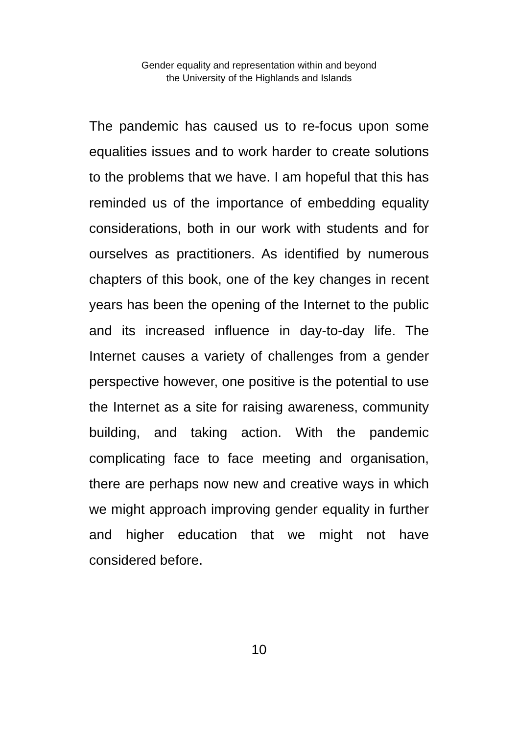Gender equality and representation within and beyond
the University of the Highlands and Islands
The pandemic has caused us to re-focus upon some equalities issues and to work harder to create solutions to the problems that we have. I am hopeful that this has reminded us of the importance of embedding equality considerations, both in our work with students and for ourselves as practitioners. As identified by numerous chapters of this book, one of the key changes in recent years has been the opening of the Internet to the public and its increased influence in day-to-day life. The Internet causes a variety of challenges from a gender perspective however, one positive is the potential to use the Internet as a site for raising awareness, community building, and taking action. With the pandemic complicating face to face meeting and organisation, there are perhaps now new and creative ways in which we might approach improving gender equality in further and higher education that we might not have considered before.
10